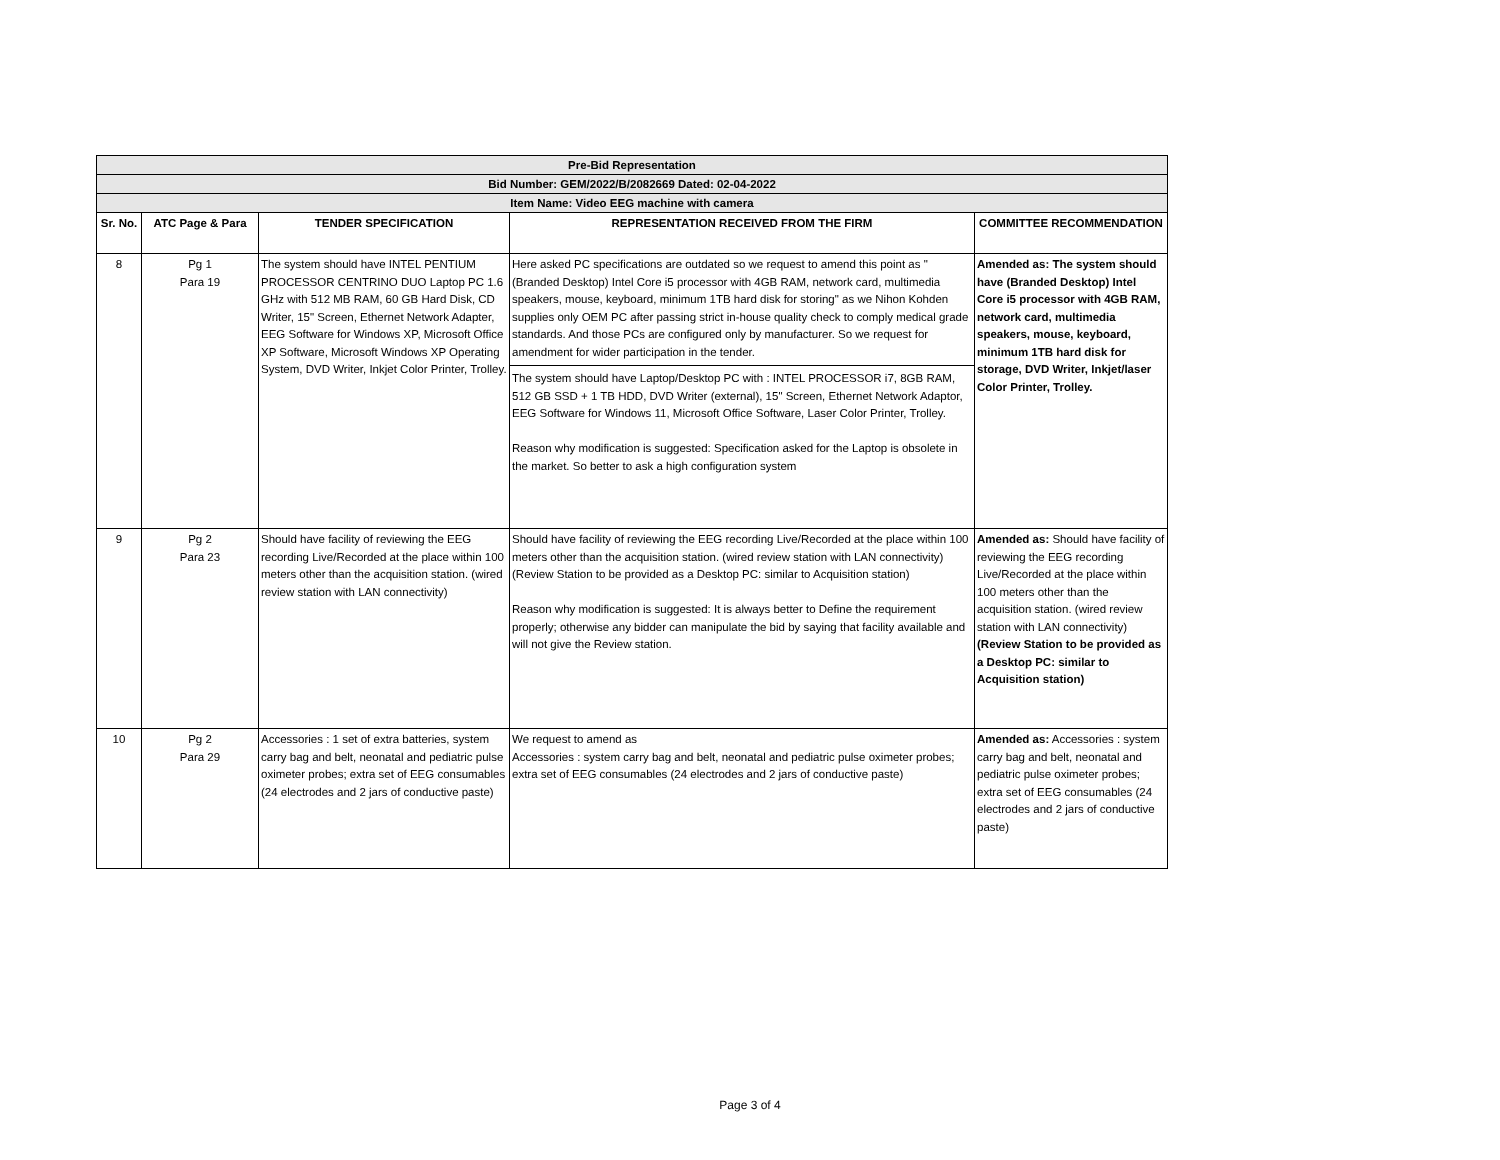| Pre-Bid Representation | | | | |
| Bid Number: GEM/2022/B/2082669 Dated: 02-04-2022 | | | | |
| Item Name: Video EEG machine with camera | | | | |
| Sr. No. | ATC Page & Para | TENDER SPECIFICATION | REPRESENTATION RECEIVED FROM THE FIRM | COMMITTEE RECOMMENDATION |
| 8 | Pg 1 Para 19 | The system should have INTEL PENTIUM PROCESSOR CENTRINO DUO Laptop PC 1.6 GHz with 512 MB RAM, 60 GB Hard Disk, CD Writer, 15" Screen, Ethernet Network Adapter, EEG Software for Windows XP, Microsoft Office XP Software, Microsoft Windows XP Operating System, DVD Writer, Inkjet Color Printer, Trolley. | Here asked PC specifications are outdated so we request to amend this point as "(Branded Desktop) Intel Core i5 processor with 4GB RAM, network card, multimedia speakers, mouse, keyboard, minimum 1TB hard disk for storing" as we Nihon Kohden supplies only OEM PC after passing strict in-house quality check to comply medical grade standards. And those PCs are configured only by manufacturer. So we request for amendment for wider participation in the tender. The system should have Laptop/Desktop PC with : INTEL PROCESSOR i7, 8GB RAM, 512 GB SSD + 1 TB HDD, DVD Writer (external), 15" Screen, Ethernet Network Adaptor, EEG Software for Windows 11, Microsoft Office Software, Laser Color Printer, Trolley. Reason why modification is suggested: Specification asked for the Laptop is obsolete in the market. So better to ask a high configuration system | Amended as: The system should have (Branded Desktop) Intel Core i5 processor with 4GB RAM, network card, multimedia speakers, mouse, keyboard, minimum 1TB hard disk for storage, DVD Writer, Inkjet/laser Color Printer, Trolley. |
| 9 | Pg 2 Para 23 | Should have facility of reviewing the EEG recording Live/Recorded at the place within 100 meters other than the acquisition station. (wired review station with LAN connectivity) | Should have facility of reviewing the EEG recording Live/Recorded at the place within 100 meters other than the acquisition station. (wired review station with LAN connectivity) (Review Station to be provided as a Desktop PC: similar to Acquisition station) Reason why modification is suggested: It is always better to Define the requirement properly; otherwise any bidder can manipulate the bid by saying that facility available and will not give the Review station. | Amended as: Should have facility of reviewing the EEG recording Live/Recorded at the place within 100 meters other than the acquisition station. (wired review station with LAN connectivity) (Review Station to be provided as a Desktop PC: similar to Acquisition station) |
| 10 | Pg 2 Para 29 | Accessories : 1 set of extra batteries, system carry bag and belt, neonatal and pediatric pulse oximeter probes; extra set of EEG consumables (24 electrodes and 2 jars of conductive paste) | We request to amend as Accessories : system carry bag and belt, neonatal and pediatric pulse oximeter probes; extra set of EEG consumables (24 electrodes and 2 jars of conductive paste) | Amended as: Accessories : system carry bag and belt, neonatal and pediatric pulse oximeter probes; extra set of EEG consumables (24 electrodes and 2 jars of conductive paste) |
Page 3 of 4